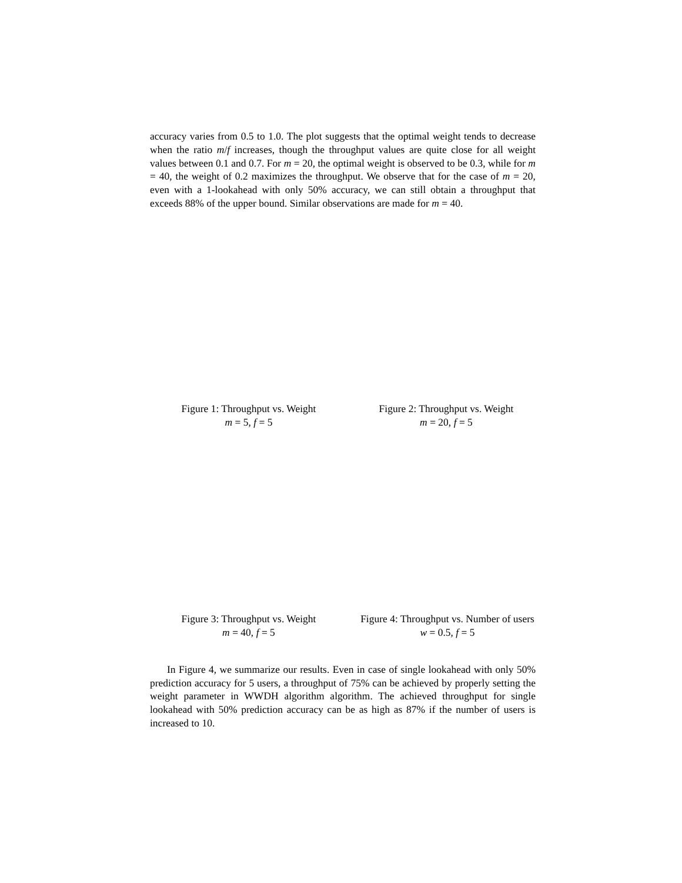accuracy varies from 0.5 to 1.0. The plot suggests that the optimal weight tends to decrease when the ratio m/f increases, though the throughput values are quite close for all weight values between 0.1 and 0.7. For m = 20, the optimal weight is observed to be 0.3, while for m = 40, the weight of 0.2 maximizes the throughput. We observe that for the case of m = 20, even with a 1-lookahead with only 50% accuracy, we can still obtain a throughput that exceeds 88% of the upper bound. Similar observations are made for m = 40.
Figure 1: Throughput vs. Weight
m = 5, f = 5
Figure 2: Throughput vs. Weight
m = 20, f = 5
Figure 3: Throughput vs. Weight
m = 40, f = 5
Figure 4: Throughput vs. Number of users
w = 0.5, f = 5
In Figure 4, we summarize our results. Even in case of single lookahead with only 50% prediction accuracy for 5 users, a throughput of 75% can be achieved by properly setting the weight parameter in WWDH algorithm algorithm. The achieved throughput for single lookahead with 50% prediction accuracy can be as high as 87% if the number of users is increased to 10.